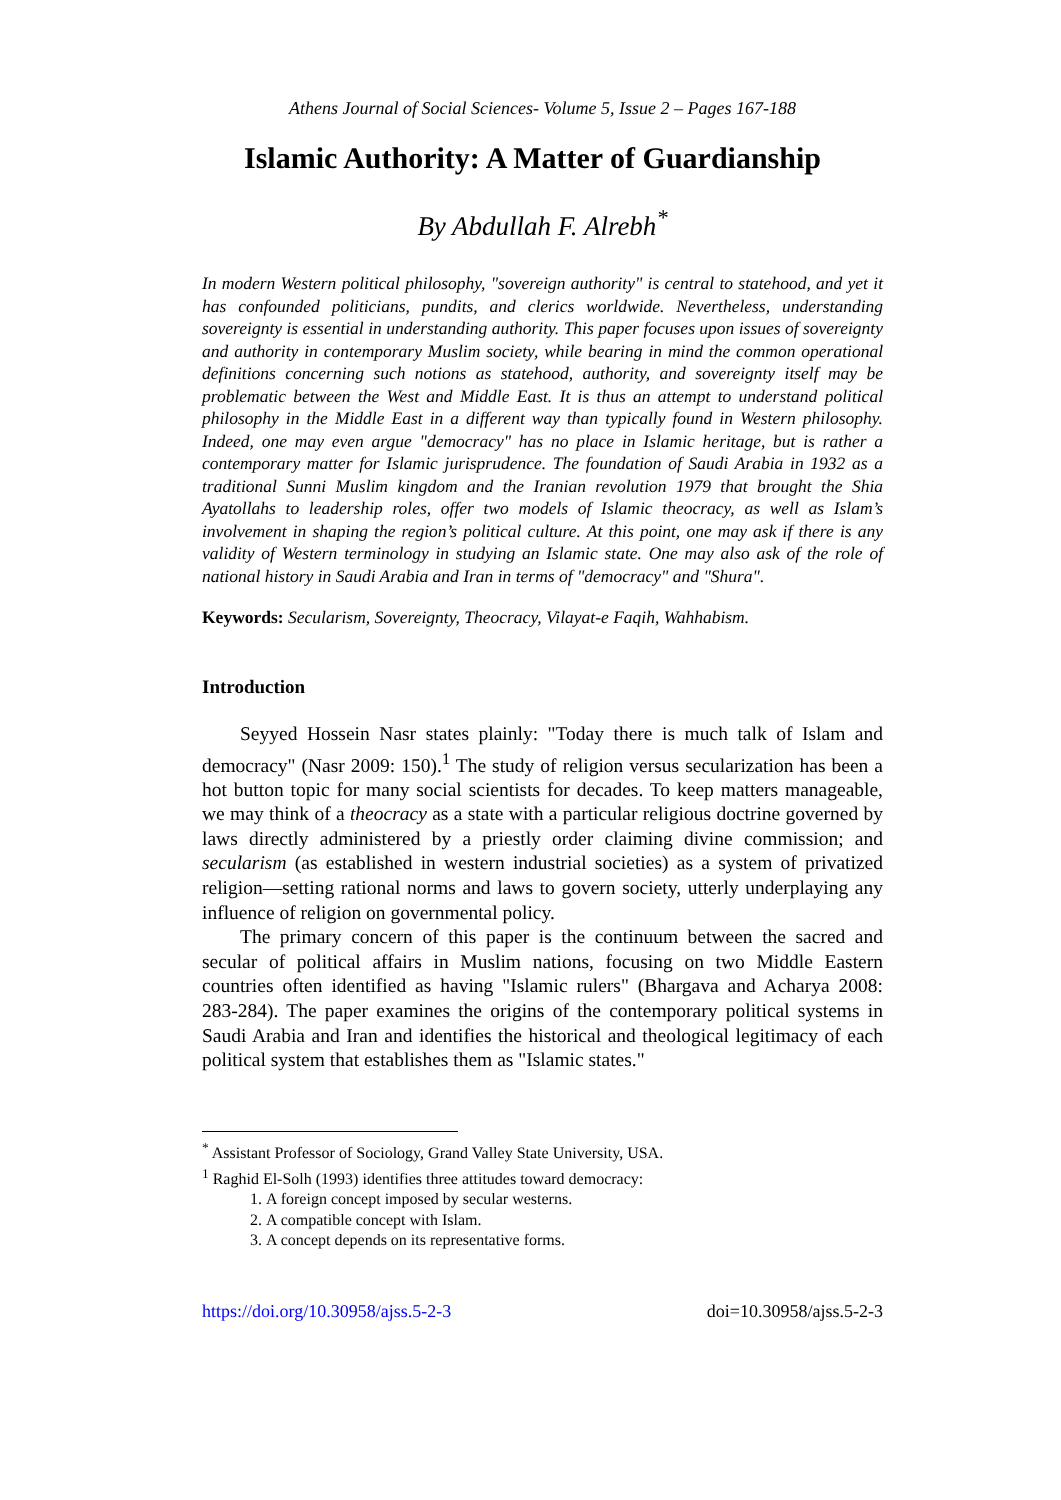Athens Journal of Social Sciences- Volume 5, Issue 2 – Pages 167-188
Islamic Authority: A Matter of Guardianship
By Abdullah F. Alrebh<sup>*</sup>
In modern Western political philosophy, "sovereign authority" is central to statehood, and yet it has confounded politicians, pundits, and clerics worldwide. Nevertheless, understanding sovereignty is essential in understanding authority. This paper focuses upon issues of sovereignty and authority in contemporary Muslim society, while bearing in mind the common operational definitions concerning such notions as statehood, authority, and sovereignty itself may be problematic between the West and Middle East. It is thus an attempt to understand political philosophy in the Middle East in a different way than typically found in Western philosophy. Indeed, one may even argue "democracy" has no place in Islamic heritage, but is rather a contemporary matter for Islamic jurisprudence. The foundation of Saudi Arabia in 1932 as a traditional Sunni Muslim kingdom and the Iranian revolution 1979 that brought the Shia Ayatollahs to leadership roles, offer two models of Islamic theocracy, as well as Islam’s involvement in shaping the region’s political culture. At this point, one may ask if there is any validity of Western terminology in studying an Islamic state. One may also ask of the role of national history in Saudi Arabia and Iran in terms of "democracy" and "Shura".
Keywords: Secularism, Sovereignty, Theocracy, Vilayat-e Faqih, Wahhabism.
Introduction
Seyyed Hossein Nasr states plainly: "Today there is much talk of Islam and democracy" (Nasr 2009: 150).<sup>1</sup> The study of religion versus secularization has been a hot button topic for many social scientists for decades. To keep matters manageable, we may think of a theocracy as a state with a particular religious doctrine governed by laws directly administered by a priestly order claiming divine commission; and secularism (as established in western industrial societies) as a system of privatized religion—setting rational norms and laws to govern society, utterly underplaying any influence of religion on governmental policy.
The primary concern of this paper is the continuum between the sacred and secular of political affairs in Muslim nations, focusing on two Middle Eastern countries often identified as having "Islamic rulers" (Bhargava and Acharya 2008: 283-284). The paper examines the origins of the contemporary political systems in Saudi Arabia and Iran and identifies the historical and theological legitimacy of each political system that establishes them as "Islamic states."
<sup>*</sup> Assistant Professor of Sociology, Grand Valley State University, USA.
<sup>1</sup> Raghid El-Solh (1993) identifies three attitudes toward democracy:
1. A foreign concept imposed by secular westerns.
2. A compatible concept with Islam.
3. A concept depends on its representative forms.
https://doi.org/10.30958/ajss.5-2-3 doi=10.30958/ajss.5-2-3